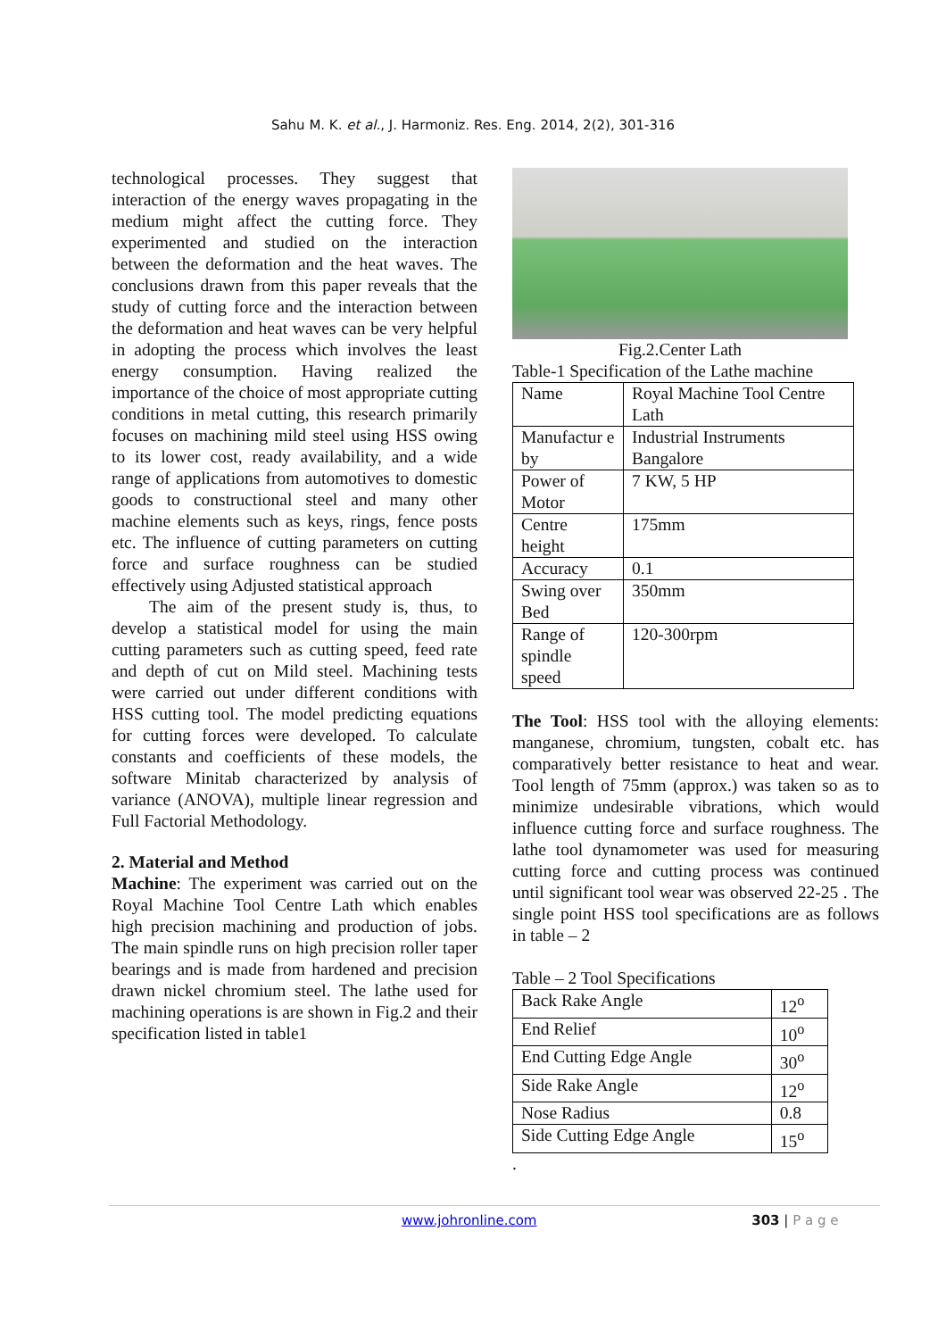Sahu M. K. et al., J. Harmoniz. Res. Eng. 2014, 2(2), 301-316
technological processes. They suggest that interaction of the energy waves propagating in the medium might affect the cutting force. They experimented and studied on the interaction between the deformation and the heat waves. The conclusions drawn from this paper reveals that the study of cutting force and the interaction between the deformation and heat waves can be very helpful in adopting the process which involves the least energy consumption. Having realized the importance of the choice of most appropriate cutting conditions in metal cutting, this research primarily focuses on machining mild steel using HSS owing to its lower cost, ready availability, and a wide range of applications from automotives to domestic goods to constructional steel and many other machine elements such as keys, rings, fence posts etc. The influence of cutting parameters on cutting force and surface roughness can be studied effectively using Adjusted statistical approach
The aim of the present study is, thus, to develop a statistical model for using the main cutting parameters such as cutting speed, feed rate and depth of cut on Mild steel. Machining tests were carried out under different conditions with HSS cutting tool. The model predicting equations for cutting forces were developed. To calculate constants and coefficients of these models, the software Minitab characterized by analysis of variance (ANOVA), multiple linear regression and Full Factorial Methodology.
2. Material and Method
Machine: The experiment was carried out on the Royal Machine Tool Centre Lath which enables high precision machining and production of jobs. The main spindle runs on high precision roller taper bearings and is made from hardened and precision drawn nickel chromium steel. The lathe used for machining operations is are shown in Fig.2 and their specification listed in table1
Fig.2.Center Lath
Table-1 Specification of the Lathe machine
| Name | Royal Machine Tool Centre Lath |
| Manufactur e by | Industrial Instruments Bangalore |
| Power of Motor | 7 KW, 5 HP |
| Centre height | 175mm |
| Accuracy | 0.1 |
| Swing over Bed | 350mm |
| Range of spindle speed | 120-300rpm |
The Tool: HSS tool with the alloying elements: manganese, chromium, tungsten, cobalt etc. has comparatively better resistance to heat and wear. Tool length of 75mm (approx.) was taken so as to minimize undesirable vibrations, which would influence cutting force and surface roughness. The lathe tool dynamometer was used for measuring cutting force and cutting process was continued until significant tool wear was observed 22-25 . The single point HSS tool specifications are as follows in table – 2
Table – 2 Tool Specifications
| Back Rake Angle | 12<sup>o</sup> |
| End Relief | 10<sup>o</sup> |
| End Cutting Edge Angle | 30<sup>o</sup> |
| Side Rake Angle | 12<sup>o</sup> |
| Nose Radius | 0.8 |
| Side Cutting Edge Angle | 15<sup>o</sup> |
.
www.johronline.com 303 | P a g e